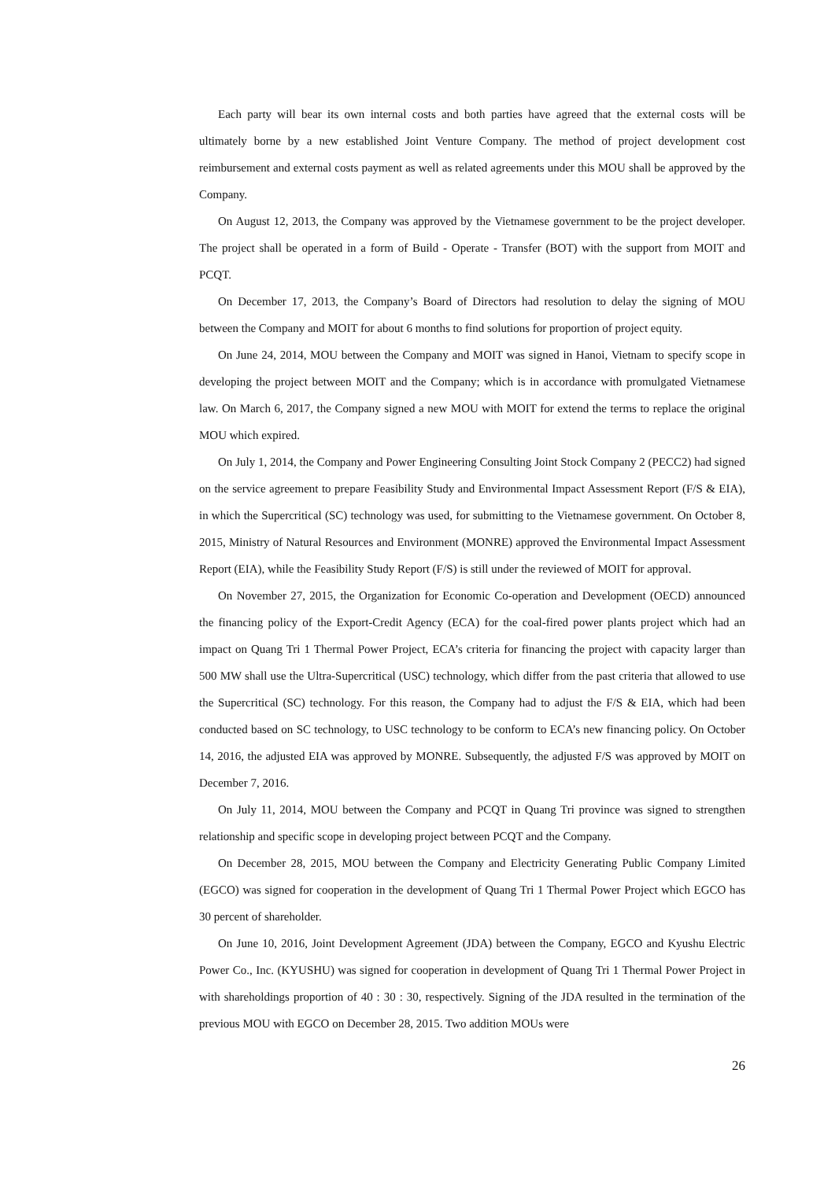Each party will bear its own internal costs and both parties have agreed that the external costs will be ultimately borne by a new established Joint Venture Company. The method of project development cost reimbursement and external costs payment as well as related agreements under this MOU shall be approved by the Company.
On August 12, 2013, the Company was approved by the Vietnamese government to be the project developer. The project shall be operated in a form of Build - Operate - Transfer (BOT) with the support from MOIT and PCQT.
On December 17, 2013, the Company’s Board of Directors had resolution to delay the signing of MOU between the Company and MOIT for about 6 months to find solutions for proportion of project equity.
On June 24, 2014, MOU between the Company and MOIT was signed in Hanoi, Vietnam to specify scope in developing the project between MOIT and the Company; which is in accordance with promulgated Vietnamese law. On March 6, 2017, the Company signed a new MOU with MOIT for extend the terms to replace the original MOU which expired.
On July 1, 2014, the Company and Power Engineering Consulting Joint Stock Company 2 (PECC2) had signed on the service agreement to prepare Feasibility Study and Environmental Impact Assessment Report (F/S & EIA), in which the Supercritical (SC) technology was used, for submitting to the Vietnamese government. On October 8, 2015, Ministry of Natural Resources and Environment (MONRE) approved the Environmental Impact Assessment Report (EIA), while the Feasibility Study Report (F/S) is still under the reviewed of MOIT for approval.
On November 27, 2015, the Organization for Economic Co-operation and Development (OECD) announced the financing policy of the Export-Credit Agency (ECA) for the coal-fired power plants project which had an impact on Quang Tri 1 Thermal Power Project, ECA’s criteria for financing the project with capacity larger than 500 MW shall use the Ultra-Supercritical (USC) technology, which differ from the past criteria that allowed to use the Supercritical (SC) technology. For this reason, the Company had to adjust the F/S & EIA, which had been conducted based on SC technology, to USC technology to be conform to ECA’s new financing policy. On October 14, 2016, the adjusted EIA was approved by MONRE. Subsequently, the adjusted F/S was approved by MOIT on December 7, 2016.
On July 11, 2014, MOU between the Company and PCQT in Quang Tri province was signed to strengthen relationship and specific scope in developing project between PCQT and the Company.
On December 28, 2015, MOU between the Company and Electricity Generating Public Company Limited (EGCO) was signed for cooperation in the development of Quang Tri 1 Thermal Power Project which EGCO has 30 percent of shareholder.
On June 10, 2016, Joint Development Agreement (JDA) between the Company, EGCO and Kyushu Electric Power Co., Inc. (KYUSHU) was signed for cooperation in development of Quang Tri 1 Thermal Power Project in with shareholdings proportion of 40 : 30 : 30, respectively. Signing of the JDA resulted in the termination of the previous MOU with EGCO on December 28, 2015. Two addition MOUs were
26